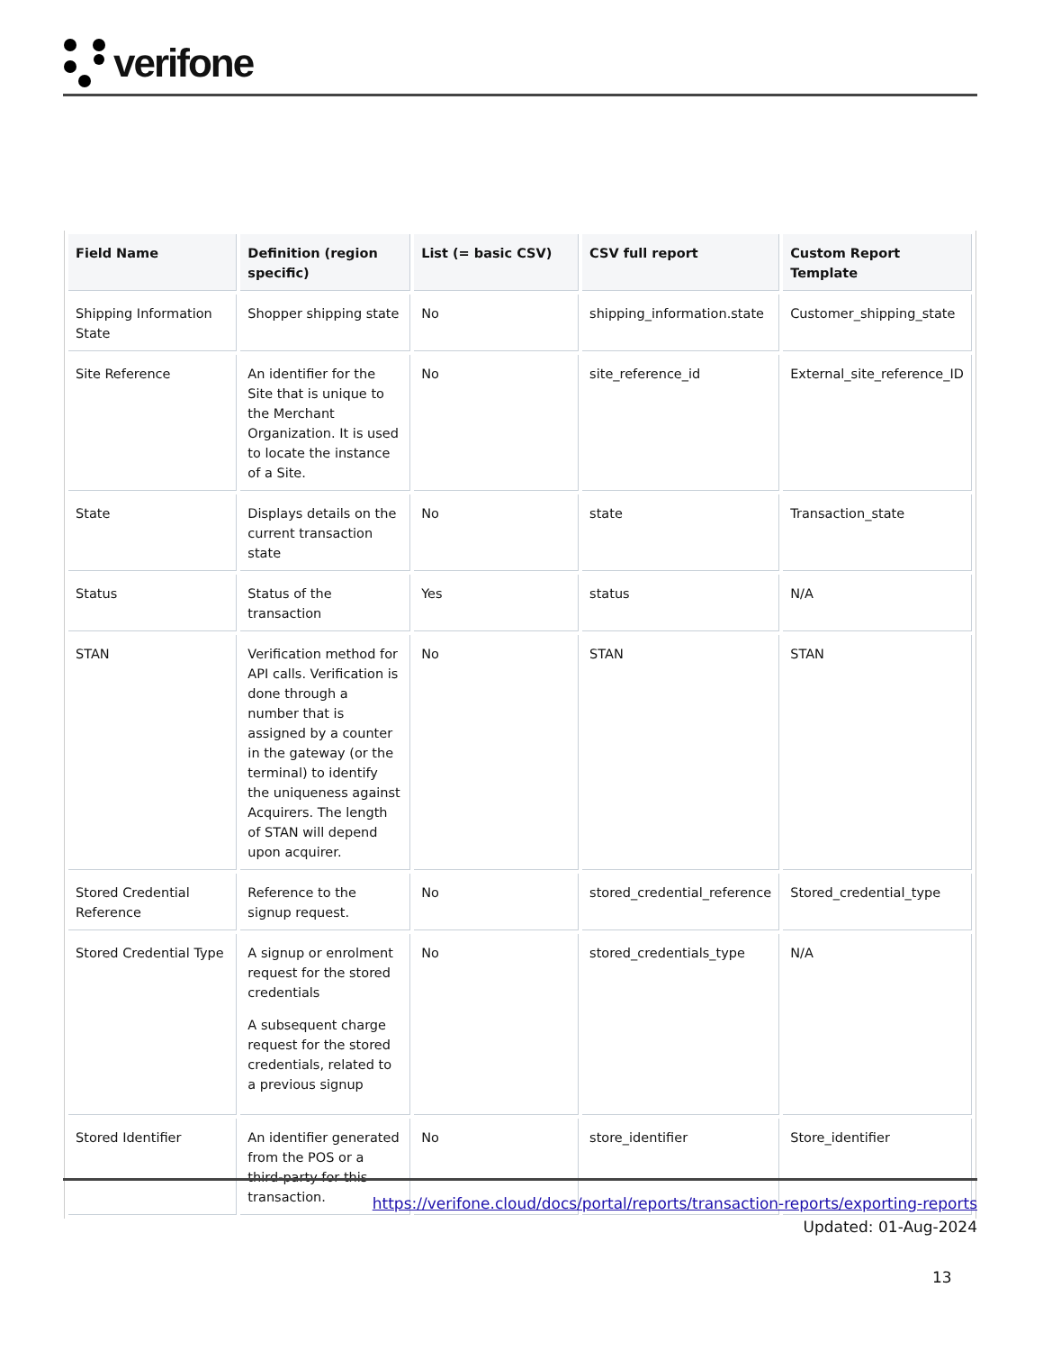verifone
| Field Name | Definition (region specific) | List (= basic CSV) | CSV full report | Custom Report Template |
| --- | --- | --- | --- | --- |
| Shipping Information State | Shopper shipping state | No | shipping_information.state | Customer_shipping_state |
| Site Reference | An identifier for the Site that is unique to the Merchant Organization. It is used to locate the instance of a Site. | No | site_reference_id | External_site_reference_ID |
| State | Displays details on the current transaction state | No | state | Transaction_state |
| Status | Status of the transaction | Yes | status | N/A |
| STAN | Verification method for API calls. Verification is done through a number that is assigned by a counter in the gateway (or the terminal) to identify the uniqueness against Acquirers. The length of STAN will depend upon acquirer. | No | STAN | STAN |
| Stored Credential Reference | Reference to the signup request. | No | stored_credential_reference | Stored_credential_type |
| Stored Credential Type | A signup or enrolment request for the stored credentials A subsequent charge request for the stored credentials, related to a previous signup | No | stored_credentials_type | N/A |
| Stored Identifier | An identifier generated from the POS or a third-party for this transaction. | No | store_identifier | Store_identifier |
https://verifone.cloud/docs/portal/reports/transaction-reports/exporting-reports
Updated: 01-Aug-2024
13